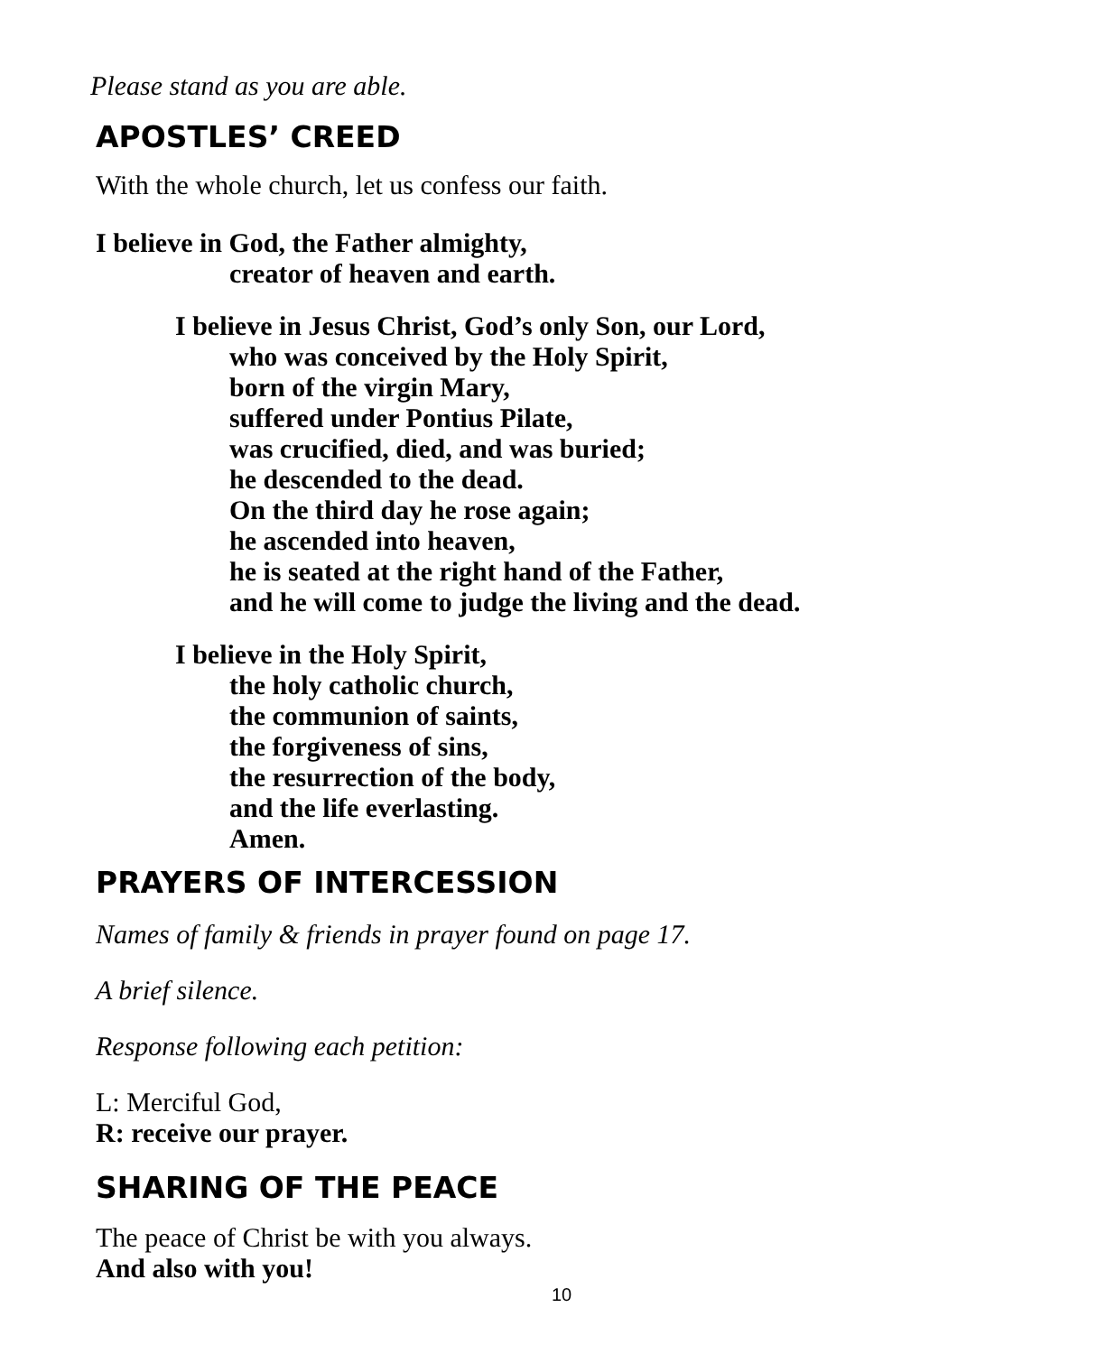Please stand as you are able.
APOSTLES’ CREED
With the whole church, let us confess our faith.
I believe in God, the Father almighty,
creator of heaven and earth.
I believe in Jesus Christ, God’s only Son, our Lord,
who was conceived by the Holy Spirit,
born of the virgin Mary,
suffered under Pontius Pilate,
was crucified, died, and was buried;
he descended to the dead.
On the third day he rose again;
he ascended into heaven,
he is seated at the right hand of the Father,
and he will come to judge the living and the dead.
I believe in the Holy Spirit,
the holy catholic church,
the communion of saints,
the forgiveness of sins,
the resurrection of the body,
and the life everlasting.
Amen.
PRAYERS OF INTERCESSION
Names of family & friends in prayer found on page 17.
A brief silence.
Response following each petition:
L: Merciful God,
R: receive our prayer.
SHARING OF THE PEACE
The peace of Christ be with you always.
And also with you!
10